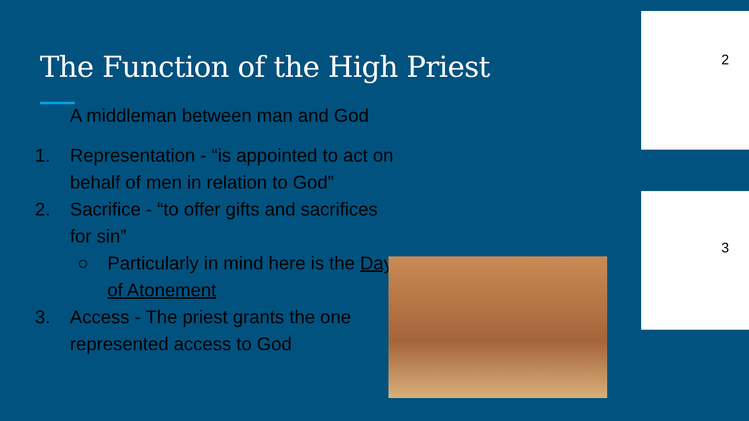The Function of the High Priest
A middleman between man and God
1. Representation - “is appointed to act on behalf of men in relation to God”
2. Sacrifice - “to offer gifts and sacrifices for sin”
○ Particularly in mind here is the Day of Atonement
3. Access - The priest grants the one represented access to God
2
3